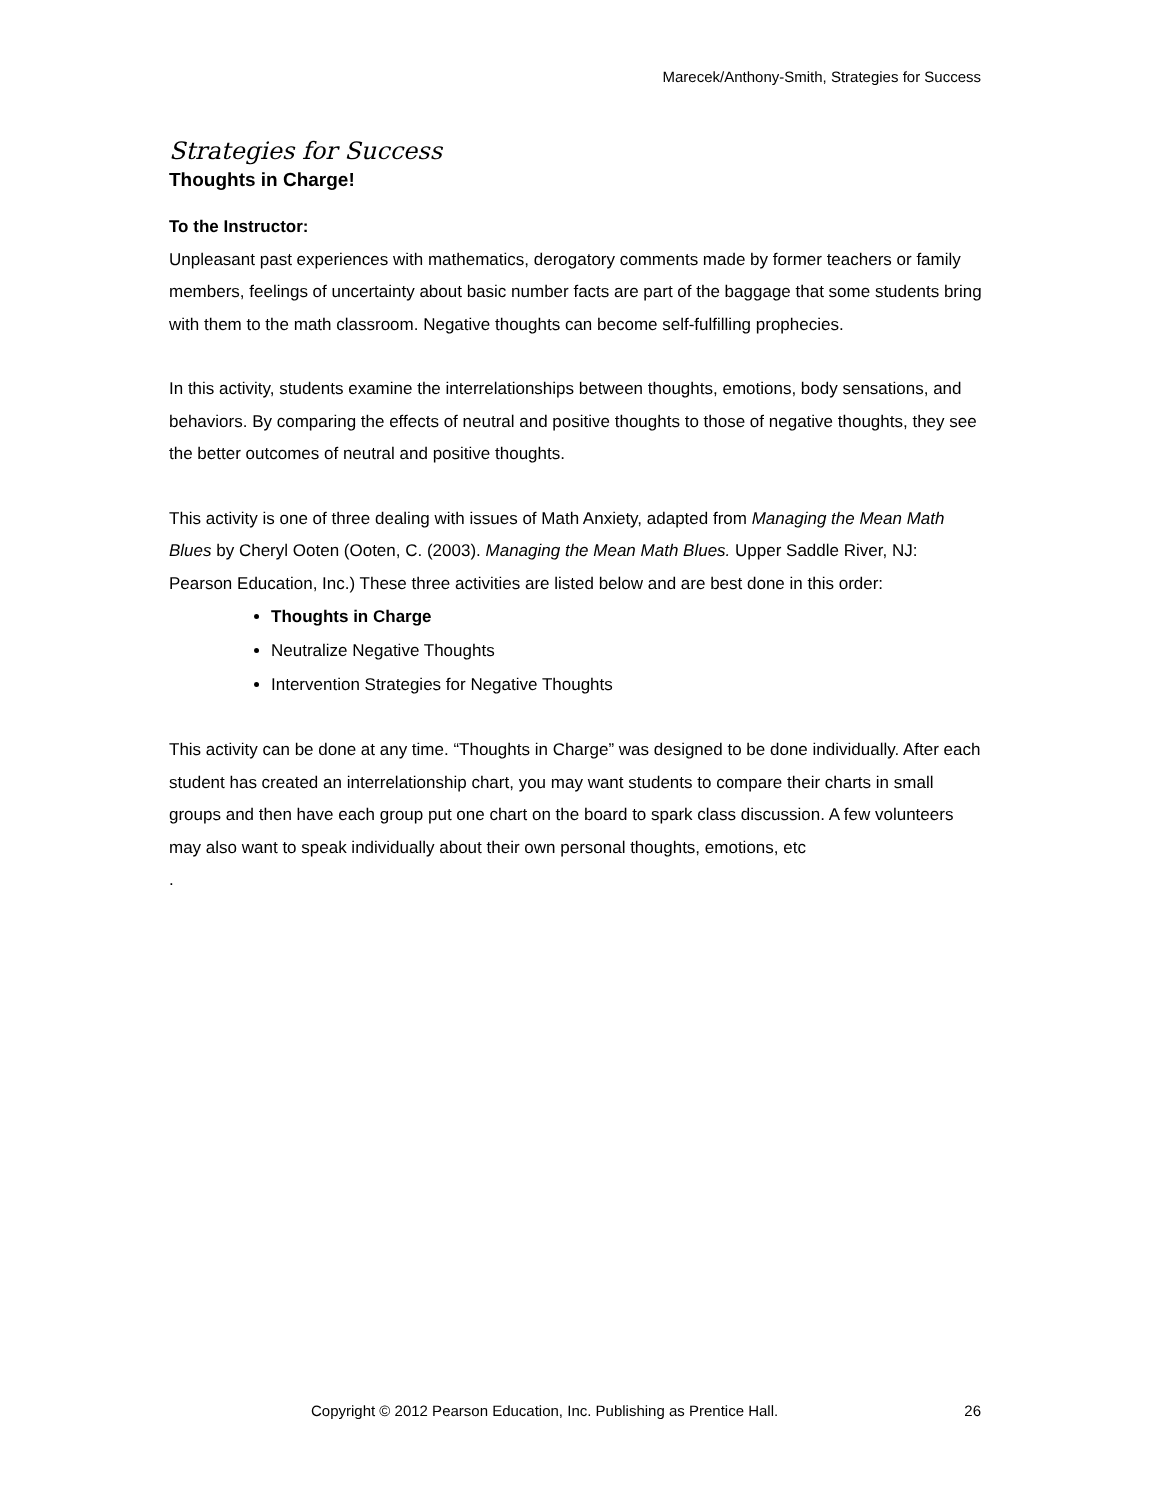Marecek/Anthony-Smith, Strategies for Success
Strategies for Success
Thoughts in Charge!
To the Instructor:
Unpleasant past experiences with mathematics, derogatory comments made by former teachers or family members, feelings of uncertainty about basic number facts are part of the baggage that some students bring with them to the math classroom. Negative thoughts can become self-fulfilling prophecies.
In this activity, students examine the interrelationships between thoughts, emotions, body sensations, and behaviors. By comparing the effects of neutral and positive thoughts to those of negative thoughts, they see the better outcomes of neutral and positive thoughts.
This activity is one of three dealing with issues of Math Anxiety, adapted from Managing the Mean Math Blues by Cheryl Ooten (Ooten, C. (2003). Managing the Mean Math Blues. Upper Saddle River, NJ: Pearson Education, Inc.) These three activities are listed below and are best done in this order:
Thoughts in Charge
Neutralize Negative Thoughts
Intervention Strategies for Negative Thoughts
This activity can be done at any time. “Thoughts in Charge” was designed to be done individually. After each student has created an interrelationship chart, you may want students to compare their charts in small groups and then have each group put one chart on the board to spark class discussion. A few volunteers may also want to speak individually about their own personal thoughts, emotions, etc
.
Copyright © 2012 Pearson Education, Inc. Publishing as Prentice Hall. 26